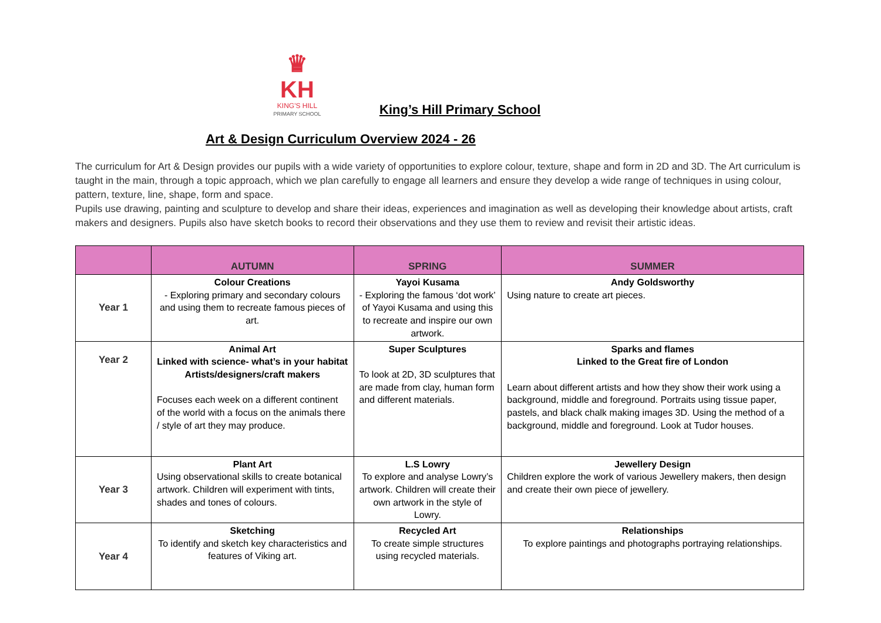♛
KH
KING'S HILL
PRIMARY SCHOOL
King’s Hill Primary School
Art & Design Curriculum Overview 2024 - 26
The curriculum for Art & Design provides our pupils with a wide variety of opportunities to explore colour, texture, shape and form in 2D and 3D. The Art curriculum is taught in the main, through a topic approach, which we plan carefully to engage all learners and ensure they develop a wide range of techniques in using colour, pattern, texture, line, shape, form and space.
Pupils use drawing, painting and sculpture to develop and share their ideas, experiences and imagination as well as developing their knowledge about artists, craft makers and designers. Pupils also have sketch books to record their observations and they use them to review and revisit their artistic ideas.
| | AUTUMN | SPRING | SUMMER |
| --- | --- | --- | --- |
| Year 1 | Colour Creations - Exploring primary and secondary colours and using them to recreate famous pieces of art. | Yayoi Kusama - Exploring the famous ‘dot work’ of Yayoi Kusama and using this to recreate and inspire our own artwork. | Andy Goldsworthy Using nature to create art pieces. |
| Year 2 | Animal Art Linked with science- what’s in your habitat Artists/designers/craft makers Focuses each week on a different continent of the world with a focus on the animals there / style of art they may produce. | Super Sculptures To look at 2D, 3D sculptures that are made from clay, human form and different materials. | Sparks and flames Linked to the Great fire of London Learn about different artists and how they show their work using a background, middle and foreground. Portraits using tissue paper, pastels, and black chalk making images 3D. Using the method of a background, middle and foreground. Look at Tudor houses. |
| Year 3 | Plant Art Using observational skills to create botanical artwork. Children will experiment with tints, shades and tones of colours. | L.S Lowry To explore and analyse Lowry’s artwork. Children will create their own artwork in the style of Lowry. | Jewellery Design Children explore the work of various Jewellery makers, then design and create their own piece of jewellery. |
| Year 4 | Sketching To identify and sketch key characteristics and features of Viking art. | Recycled Art To create simple structures using recycled materials. | Relationships To explore paintings and photographs portraying relationships. |